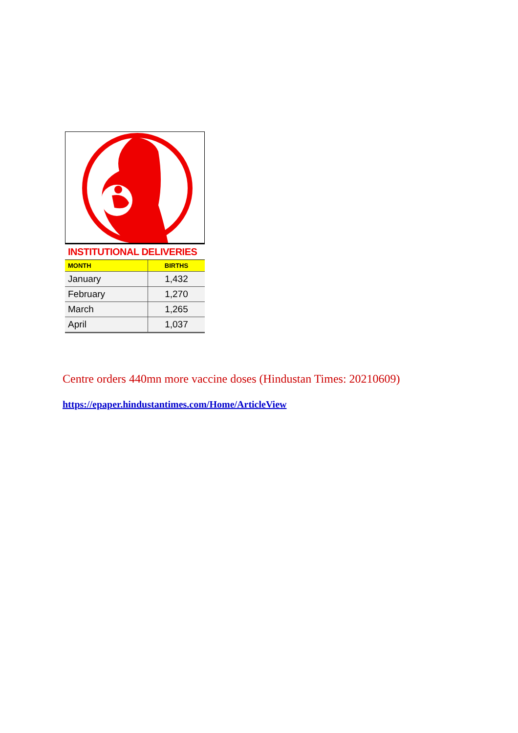INSTITUTIONAL DELIVERIES
| MONTH | BIRTHS |
| --- | --- |
| January | 1,432 |
| February | 1,270 |
| March | 1,265 |
| April | 1,037 |
Centre orders 440mn more vaccine doses (Hindustan Times: 20210609)
https://epaper.hindustantimes.com/Home/ArticleView